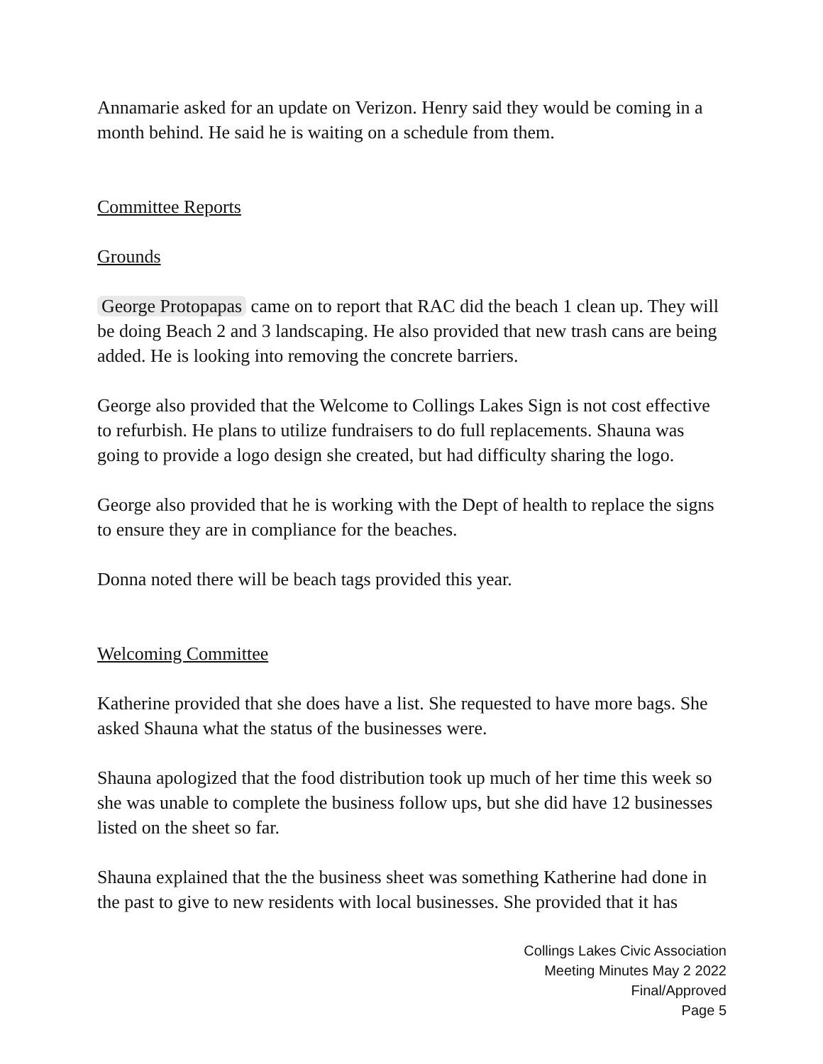Annamarie asked for an update on Verizon. Henry said they would be coming in a month behind. He said he is waiting on a schedule from them.
Committee Reports
Grounds
George Protopapas came on to report that RAC did the beach 1 clean up. They will be doing Beach 2 and 3 landscaping. He also provided that new trash cans are being added. He is looking into removing the concrete barriers.
George also provided that the Welcome to Collings Lakes Sign is not cost effective to refurbish. He plans to utilize fundraisers to do full replacements. Shauna was going to provide a logo design she created, but had difficulty sharing the logo.
George also provided that he is working with the Dept of health to replace the signs to ensure they are in compliance for the beaches.
Donna noted there will be beach tags provided this year.
Welcoming Committee
Katherine provided that she does have a list. She requested to have more bags. She asked Shauna what the status of the businesses were.
Shauna apologized that the food distribution took up much of her time this week so she was unable to complete the business follow ups, but she did have 12 businesses listed on the sheet so far.
Shauna explained that the the business sheet was something Katherine had done in the past to give to new residents with local businesses. She provided that it has
Collings Lakes Civic Association
Meeting Minutes May 2 2022
Final/Approved
Page 5